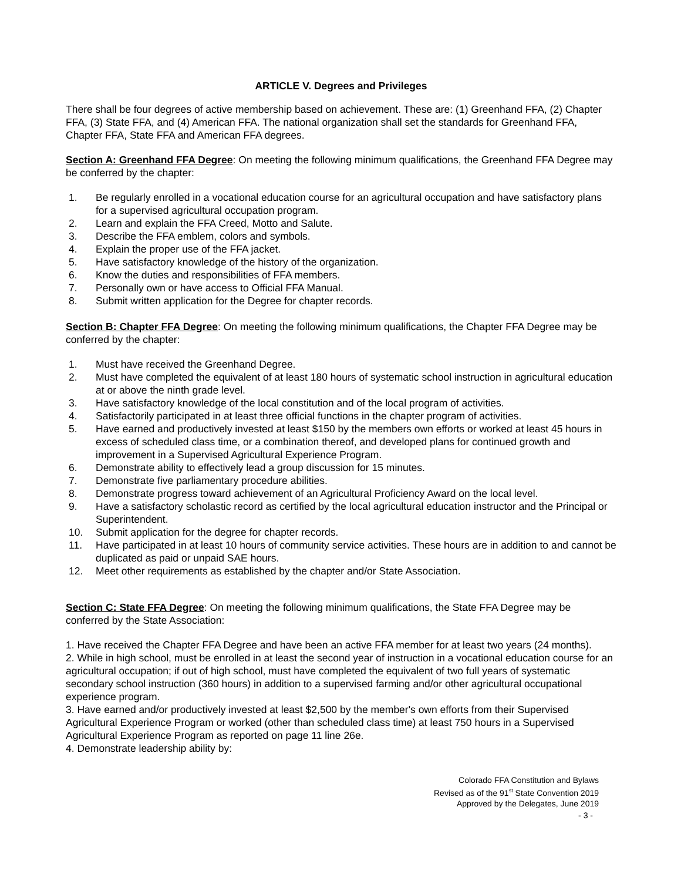ARTICLE V. Degrees and Privileges
There shall be four degrees of active membership based on achievement. These are: (1) Greenhand FFA, (2) Chapter FFA, (3) State FFA, and (4) American FFA. The national organization shall set the standards for Greenhand FFA, Chapter FFA, State FFA and American FFA degrees.
Section A: Greenhand FFA Degree: On meeting the following minimum qualifications, the Greenhand FFA Degree may be conferred by the chapter:
1. Be regularly enrolled in a vocational education course for an agricultural occupation and have satisfactory plans for a supervised agricultural occupation program.
2. Learn and explain the FFA Creed, Motto and Salute.
3. Describe the FFA emblem, colors and symbols.
4. Explain the proper use of the FFA jacket.
5. Have satisfactory knowledge of the history of the organization.
6. Know the duties and responsibilities of FFA members.
7. Personally own or have access to Official FFA Manual.
8. Submit written application for the Degree for chapter records.
Section B: Chapter FFA Degree: On meeting the following minimum qualifications, the Chapter FFA Degree may be conferred by the chapter:
1. Must have received the Greenhand Degree.
2. Must have completed the equivalent of at least 180 hours of systematic school instruction in agricultural education at or above the ninth grade level.
3. Have satisfactory knowledge of the local constitution and of the local program of activities.
4. Satisfactorily participated in at least three official functions in the chapter program of activities.
5. Have earned and productively invested at least $150 by the members own efforts or worked at least 45 hours in excess of scheduled class time, or a combination thereof, and developed plans for continued growth and improvement in a Supervised Agricultural Experience Program.
6. Demonstrate ability to effectively lead a group discussion for 15 minutes.
7. Demonstrate five parliamentary procedure abilities.
8. Demonstrate progress toward achievement of an Agricultural Proficiency Award on the local level.
9. Have a satisfactory scholastic record as certified by the local agricultural education instructor and the Principal or Superintendent.
10. Submit application for the degree for chapter records.
11. Have participated in at least 10 hours of community service activities. These hours are in addition to and cannot be duplicated as paid or unpaid SAE hours.
12. Meet other requirements as established by the chapter and/or State Association.
Section C: State FFA Degree: On meeting the following minimum qualifications, the State FFA Degree may be conferred by the State Association:
1. Have received the Chapter FFA Degree and have been an active FFA member for at least two years (24 months).
2. While in high school, must be enrolled in at least the second year of instruction in a vocational education course for an agricultural occupation; if out of high school, must have completed the equivalent of two full years of systematic secondary school instruction (360 hours) in addition to a supervised farming and/or other agricultural occupational experience program.
3. Have earned and/or productively invested at least $2,500 by the member's own efforts from their Supervised Agricultural Experience Program or worked (other than scheduled class time) at least 750 hours in a Supervised Agricultural Experience Program as reported on page 11 line 26e.
4. Demonstrate leadership ability by:
Colorado FFA Constitution and Bylaws
Revised as of the 91<sup>st</sup> State Convention 2019
Approved by the Delegates, June 2019
- 3 -